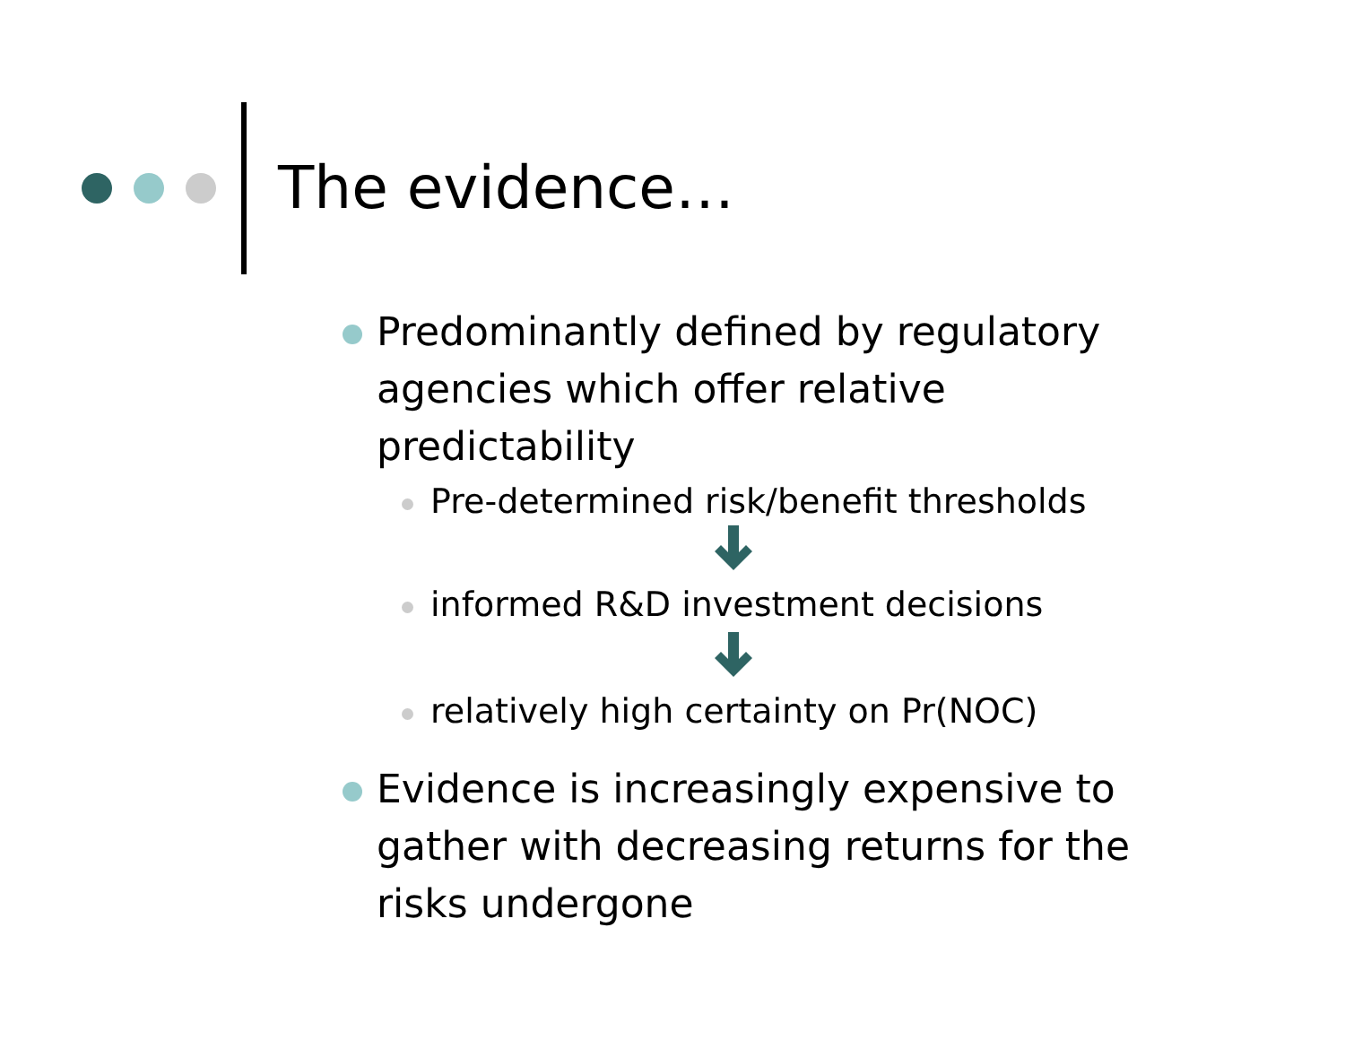The evidence…
Predominantly defined by regulatory agencies which offer relative predictability
Pre-determined risk/benefit thresholds
informed R&D investment decisions
relatively high certainty on Pr(NOC)
Evidence is increasingly expensive to gather with decreasing returns for the risks undergone